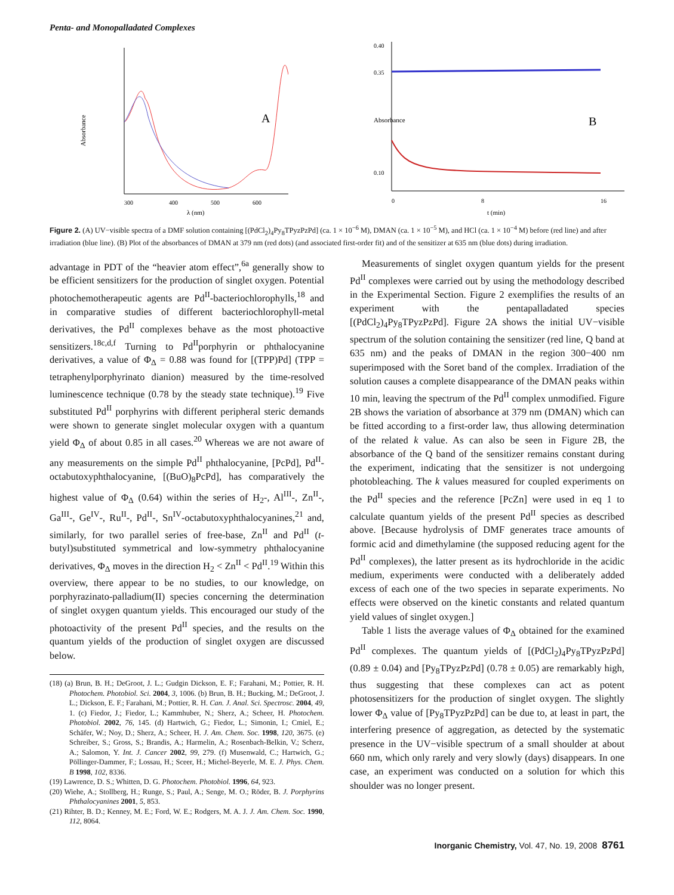Penta- and Monopalladated Complexes
A
Absorbance
300
400
500
600
λ (nm)
B
0.40
0.35
0.10
0
8
16
t (min)
Absorbance
Figure 2. (A) UV−visible spectra of a DMF solution containing [(PdCl<sub>2</sub>)<sub>4</sub>Py<sub>8</sub>TPyzPzPd] (ca. 1 × 10<sup>−6</sup> M), DMAN (ca. 1 × 10<sup>−5</sup> M), and HCl (ca. 1 × 10<sup>−4</sup> M) before (red line) and after irradiation (blue line). (B) Plot of the absorbances of DMAN at 379 nm (red dots) (and associated first-order fit) and of the sensitizer at 635 nm (blue dots) during irradiation.
advantage in PDT of the “heavier atom effect”,<sup>6a</sup> generally show to be efficient sensitizers for the production of singlet oxygen. Potential photochemotherapeutic agents are Pd<sup>II</sup>-bacteriochlorophylls,<sup>18</sup> and in comparative studies of different bacteriochlorophyll-metal derivatives, the Pd<sup>II</sup> complexes behave as the most photoactive sensitizers.<sup>18c,d,f</sup> Turning to Pd<sup>II</sup>porphyrin or phthalocyanine derivatives, a value of Φ<sub>Δ</sub> = 0.88 was found for [(TPP)Pd] (TPP = tetraphenylporphyrinato dianion) measured by the time-resolved luminescence technique (0.78 by the steady state technique).<sup>19</sup> Five substituted Pd<sup>II</sup> porphyrins with different peripheral steric demands were shown to generate singlet molecular oxygen with a quantum yield Φ<sub>Δ</sub> of about 0.85 in all cases.<sup>20</sup> Whereas we are not aware of any measurements on the simple Pd<sup>II</sup> phthalocyanine, [PcPd], Pd<sup>II</sup>-octabutoxyphthalocyanine, [(BuO)<sub>8</sub>PcPd], has comparatively the highest value of Φ<sub>Δ</sub> (0.64) within the series of H<sub>2</sub>-, Al<sup>III</sup>-, Zn<sup>II</sup>-, Ga<sup>III</sup>-, Ge<sup>IV</sup>-, Ru<sup>II</sup>-, Pd<sup>II</sup>-, Sn<sup>IV</sup>-octabutoxyphthalocyanines,<sup>21</sup> and, similarly, for two parallel series of free-base, Zn<sup>II</sup> and Pd<sup>II</sup> (t-butyl)substituted symmetrical and low-symmetry phthalocyanine derivatives, Φ<sub>Δ</sub> moves in the direction H<sub>2</sub> < Zn<sup>II</sup> < Pd<sup>II</sup>.<sup>19</sup> Within this overview, there appear to be no studies, to our knowledge, on porphyrazinato-palladium(II) species concerning the determination of singlet oxygen quantum yields. This encouraged our study of the photoactivity of the present Pd<sup>II</sup> species, and the results on the quantum yields of the production of singlet oxygen are discussed below.
(18) (a) Brun, B. H.; DeGroot, J. L.; Gudgin Dickson, E. F.; Farahani, M.; Pottier, R. H. Photochem. Photobiol. Sci. 2004, 3, 1006. (b) Brun, B. H.; Bucking, M.; DeGroot, J. L.; Dickson, E. F.; Farahani, M.; Pottier, R. H. Can. J. Anal. Sci. Spectrosc. 2004, 49, 1. (c) Fiedor, J.; Fiedor, L.; Kammhuber, N.; Sherz, A.; Scheer, H. Photochem. Photobiol. 2002, 76, 145. (d) Hartwich, G.; Fiedor, L.; Simonin, I.; Cmiel, E.; Schäfer, W.; Noy, D.; Sherz, A.; Scheer, H. J. Am. Chem. Soc. 1998, 120, 3675. (e) Schreiber, S.; Gross, S.; Brandis, A.; Harmelin, A.; Rosenbach-Belkin, V.; Scherz, A.; Salomon, Y. Int. J. Cancer 2002, 99, 279. (f) Musenwald, C.; Hartwich, G.; Pöllinger-Dammer, F.; Lossau, H.; Sceer, H.; Michel-Beyerle, M. E. J. Phys. Chem. B 1998, 102, 8336.
(19) Lawrence, D. S.; Whitten, D. G. Photochem. Photobiol. 1996, 64, 923.
(20) Wiehe, A.; Stollberg, H.; Runge, S.; Paul, A.; Senge, M. O.; Röder, B. J. Porphyrins Phthalocyanines 2001, 5, 853.
(21) Rihter, B. D.; Kenney, M. E.; Ford, W. E.; Rodgers, M. A. J. J. Am. Chem. Soc. 1990, 112, 8064.
Measurements of singlet oxygen quantum yields for the present Pd<sup>II</sup> complexes were carried out by using the methodology described in the Experimental Section. Figure 2 exemplifies the results of an experiment with the pentapalladated species [(PdCl<sub>2</sub>)<sub>4</sub>Py<sub>8</sub>TPyzPzPd]. Figure 2A shows the initial UV−visible spectrum of the solution containing the sensitizer (red line, Q band at 635 nm) and the peaks of DMAN in the region 300−400 nm superimposed with the Soret band of the complex. Irradiation of the solution causes a complete disappearance of the DMAN peaks within 10 min, leaving the spectrum of the Pd<sup>II</sup> complex unmodified. Figure 2B shows the variation of absorbance at 379 nm (DMAN) which can be fitted according to a first-order law, thus allowing determination of the related k value. As can also be seen in Figure 2B, the absorbance of the Q band of the sensitizer remains constant during the experiment, indicating that the sensitizer is not undergoing photobleaching. The k values measured for coupled experiments on the Pd<sup>II</sup> species and the reference [PcZn] were used in eq 1 to calculate quantum yields of the present Pd<sup>II</sup> species as described above. [Because hydrolysis of DMF generates trace amounts of formic acid and dimethylamine (the supposed reducing agent for the Pd<sup>II</sup> complexes), the latter present as its hydrochloride in the acidic medium, experiments were conducted with a deliberately added excess of each one of the two species in separate experiments. No effects were observed on the kinetic constants and related quantum yield values of singlet oxygen.]
Table 1 lists the average values of Φ<sub>Δ</sub> obtained for the examined Pd<sup>II</sup> complexes. The quantum yields of [(PdCl<sub>2</sub>)<sub>4</sub>Py<sub>8</sub>TPyzPzPd] (0.89 ± 0.04) and [Py<sub>8</sub>TPyzPzPd] (0.78 ± 0.05) are remarkably high, thus suggesting that these complexes can act as potent photosensitizers for the production of singlet oxygen. The slightly lower Φ<sub>Δ</sub> value of [Py<sub>8</sub>TPyzPzPd] can be due to, at least in part, the interfering presence of aggregation, as detected by the systematic presence in the UV−visible spectrum of a small shoulder at about 660 nm, which only rarely and very slowly (days) disappears. In one case, an experiment was conducted on a solution for which this shoulder was no longer present.
Inorganic Chemistry, Vol. 47, No. 19, 2008 8761